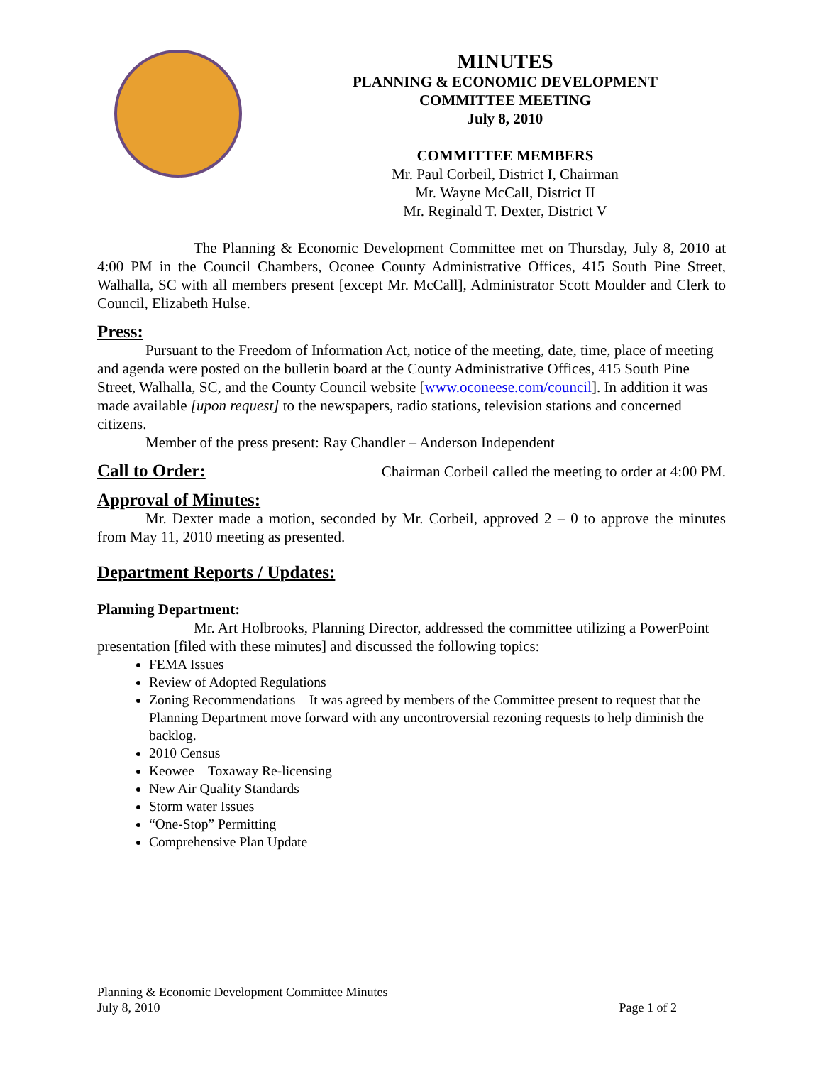MINUTES
PLANNING & ECONOMIC DEVELOPMENT
COMMITTEE MEETING
July 8, 2010
COMMITTEE MEMBERS
Mr. Paul Corbeil, District I, Chairman
Mr. Wayne McCall, District II
Mr. Reginald T. Dexter, District V
The Planning & Economic Development Committee met on Thursday, July 8, 2010 at 4:00 PM in the Council Chambers, Oconee County Administrative Offices, 415 South Pine Street, Walhalla, SC with all members present [except Mr. McCall], Administrator Scott Moulder and Clerk to Council, Elizabeth Hulse.
Press:
Pursuant to the Freedom of Information Act, notice of the meeting, date, time, place of meeting and agenda were posted on the bulletin board at the County Administrative Offices, 415 South Pine Street, Walhalla, SC, and the County Council website [www.oconeese.com/council]. In addition it was made available [upon request] to the newspapers, radio stations, television stations and concerned citizens.
Member of the press present: Ray Chandler – Anderson Independent
Call to Order:
Chairman Corbeil called the meeting to order at 4:00 PM.
Approval of Minutes:
Mr. Dexter made a motion, seconded by Mr. Corbeil, approved 2 – 0 to approve the minutes from May 11, 2010 meeting as presented.
Department Reports / Updates:
Planning Department:
Mr. Art Holbrooks, Planning Director, addressed the committee utilizing a PowerPoint presentation [filed with these minutes] and discussed the following topics:
FEMA Issues
Review of Adopted Regulations
Zoning Recommendations – It was agreed by members of the Committee present to request that the Planning Department move forward with any uncontroversial rezoning requests to help diminish the backlog.
2010 Census
Keowee – Toxaway Re-licensing
New Air Quality Standards
Storm water Issues
“One-Stop” Permitting
Comprehensive Plan Update
Planning & Economic Development Committee Minutes
July 8, 2010 Page 1 of 2